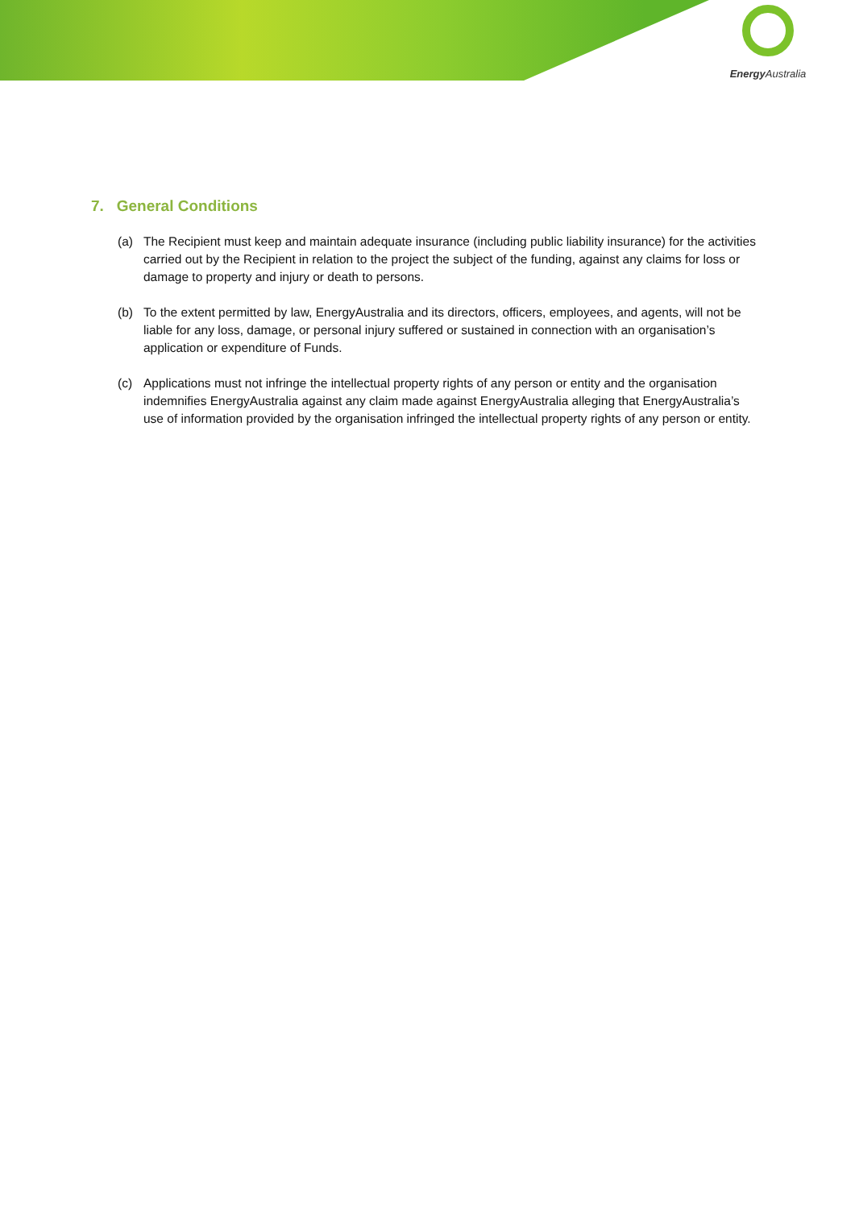Energy Australia
7. General Conditions
(a) The Recipient must keep and maintain adequate insurance (including public liability insurance) for the activities carried out by the Recipient in relation to the project the subject of the funding, against any claims for loss or damage to property and injury or death to persons.
(b) To the extent permitted by law, EnergyAustralia and its directors, officers, employees, and agents, will not be liable for any loss, damage, or personal injury suffered or sustained in connection with an organisation’s application or expenditure of Funds.
(c) Applications must not infringe the intellectual property rights of any person or entity and the organisation indemnifies EnergyAustralia against any claim made against EnergyAustralia alleging that EnergyAustralia’s use of information provided by the organisation infringed the intellectual property rights of any person or entity.